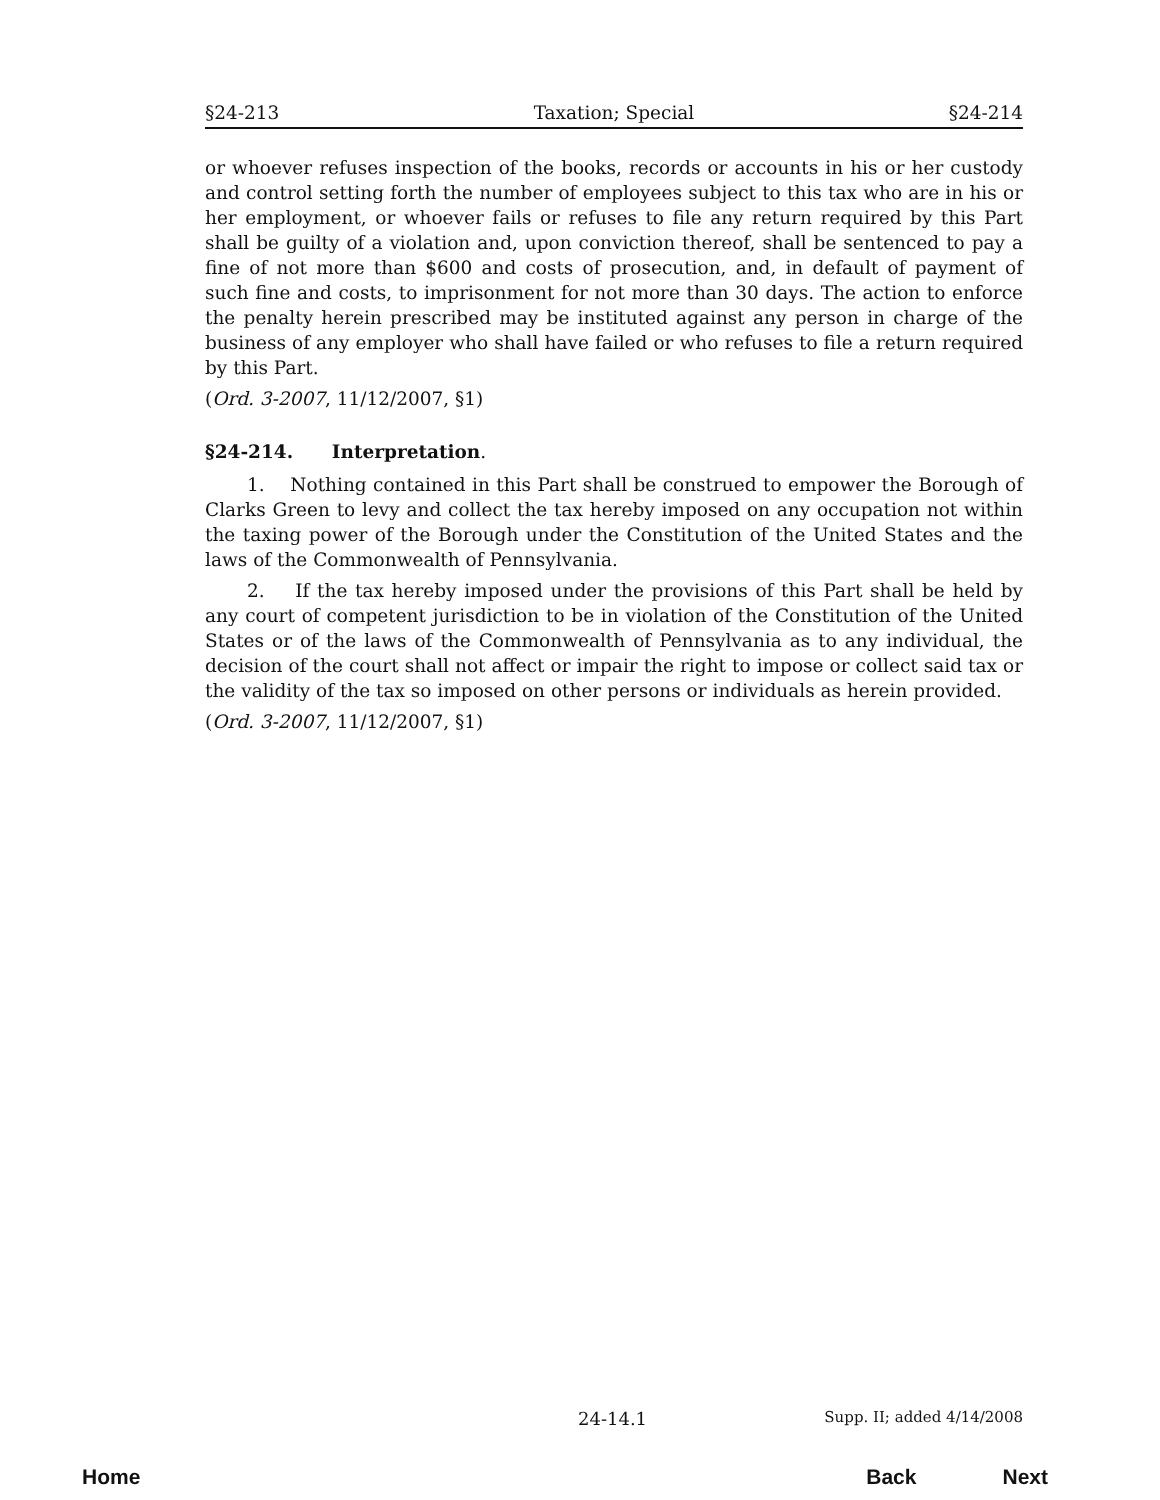§24-213 Taxation; Special §24-214
or whoever refuses inspection of the books, records or accounts in his or her custody and control setting forth the number of employees subject to this tax who are in his or her employment, or whoever fails or refuses to file any return required by this Part shall be guilty of a violation and, upon conviction thereof, shall be sentenced to pay a fine of not more than $600 and costs of prosecution, and, in default of payment of such fine and costs, to imprisonment for not more than 30 days. The action to enforce the penalty herein prescribed may be instituted against any person in charge of the business of any employer who shall have failed or who refuses to file a return required by this Part.
(Ord. 3-2007, 11/12/2007, §1)
§24-214. Interpretation.
1. Nothing contained in this Part shall be construed to empower the Borough of Clarks Green to levy and collect the tax hereby imposed on any occupation not within the taxing power of the Borough under the Constitution of the United States and the laws of the Commonwealth of Pennsylvania.
2. If the tax hereby imposed under the provisions of this Part shall be held by any court of competent jurisdiction to be in violation of the Constitution of the United States or of the laws of the Commonwealth of Pennsylvania as to any individual, the decision of the court shall not affect or impair the right to impose or collect said tax or the validity of the tax so imposed on other persons or individuals as herein provided.
(Ord. 3-2007, 11/12/2007, §1)
24-14.1 Supp. II; added 4/14/2008
Home Back Next